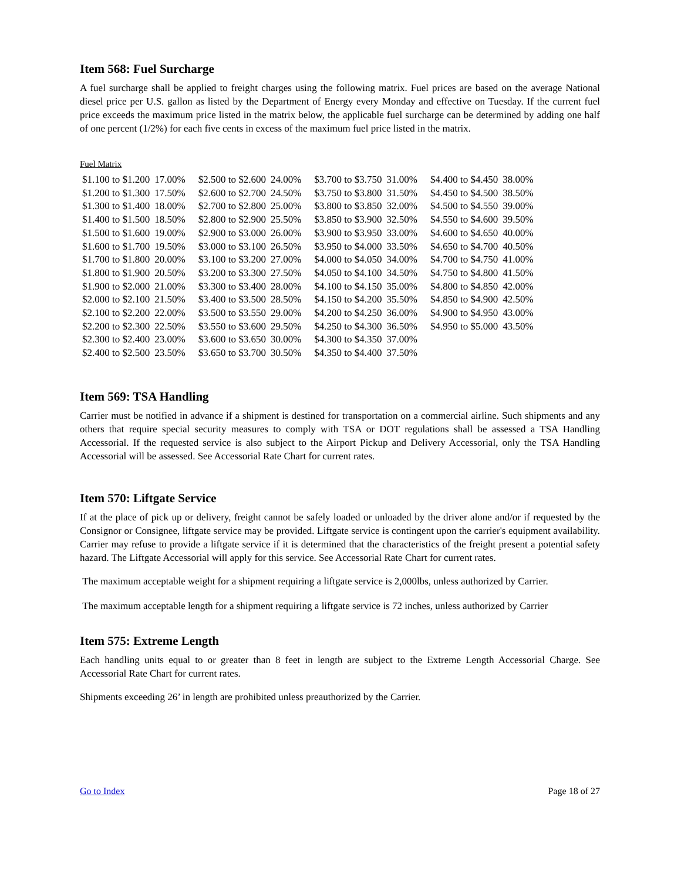Item 568: Fuel Surcharge
A fuel surcharge shall be applied to freight charges using the following matrix. Fuel prices are based on the average National diesel price per U.S. gallon as listed by the Department of Energy every Monday and effective on Tuesday. If the current fuel price exceeds the maximum price listed in the matrix below, the applicable fuel surcharge can be determined by adding one half of one percent (1/2%) for each five cents in excess of the maximum fuel price listed in the matrix.
Fuel Matrix
| $1.100 to $1.200 | 17.00% | $2.500 to $2.600 | 24.00% | $3.700 to $3.750 | 31.00% | $4.400 to $4.450 | 38.00% |
| $1.200 to $1.300 | 17.50% | $2.600 to $2.700 | 24.50% | $3.750 to $3.800 | 31.50% | $4.450 to $4.500 | 38.50% |
| $1.300 to $1.400 | 18.00% | $2.700 to $2.800 | 25.00% | $3.800 to $3.850 | 32.00% | $4.500 to $4.550 | 39.00% |
| $1.400 to $1.500 | 18.50% | $2.800 to $2.900 | 25.50% | $3.850 to $3.900 | 32.50% | $4.550 to $4.600 | 39.50% |
| $1.500 to $1.600 | 19.00% | $2.900 to $3.000 | 26.00% | $3.900 to $3.950 | 33.00% | $4.600 to $4.650 | 40.00% |
| $1.600 to $1.700 | 19.50% | $3.000 to $3.100 | 26.50% | $3.950 to $4.000 | 33.50% | $4.650 to $4.700 | 40.50% |
| $1.700 to $1.800 | 20.00% | $3.100 to $3.200 | 27.00% | $4.000 to $4.050 | 34.00% | $4.700 to $4.750 | 41.00% |
| $1.800 to $1.900 | 20.50% | $3.200 to $3.300 | 27.50% | $4.050 to $4.100 | 34.50% | $4.750 to $4.800 | 41.50% |
| $1.900 to $2.000 | 21.00% | $3.300 to $3.400 | 28.00% | $4.100 to $4.150 | 35.00% | $4.800 to $4.850 | 42.00% |
| $2.000 to $2.100 | 21.50% | $3.400 to $3.500 | 28.50% | $4.150 to $4.200 | 35.50% | $4.850 to $4.900 | 42.50% |
| $2.100 to $2.200 | 22.00% | $3.500 to $3.550 | 29.00% | $4.200 to $4.250 | 36.00% | $4.900 to $4.950 | 43.00% |
| $2.200 to $2.300 | 22.50% | $3.550 to $3.600 | 29.50% | $4.250 to $4.300 | 36.50% | $4.950 to $5.000 | 43.50% |
| $2.300 to $2.400 | 23.00% | $3.600 to $3.650 | 30.00% | $4.300 to $4.350 | 37.00% | | |
| $2.400 to $2.500 | 23.50% | $3.650 to $3.700 | 30.50% | $4.350 to $4.400 | 37.50% | | |
Item 569: TSA Handling
Carrier must be notified in advance if a shipment is destined for transportation on a commercial airline. Such shipments and any others that require special security measures to comply with TSA or DOT regulations shall be assessed a TSA Handling Accessorial. If the requested service is also subject to the Airport Pickup and Delivery Accessorial, only the TSA Handling Accessorial will be assessed. See Accessorial Rate Chart for current rates.
Item 570: Liftgate Service
If at the place of pick up or delivery, freight cannot be safely loaded or unloaded by the driver alone and/or if requested by the Consignor or Consignee, liftgate service may be provided. Liftgate service is contingent upon the carrier's equipment availability. Carrier may refuse to provide a liftgate service if it is determined that the characteristics of the freight present a potential safety hazard. The Liftgate Accessorial will apply for this service. See Accessorial Rate Chart for current rates.
The maximum acceptable weight for a shipment requiring a liftgate service is 2,000lbs, unless authorized by Carrier.
The maximum acceptable length for a shipment requiring a liftgate service is 72 inches, unless authorized by Carrier
Item 575: Extreme Length
Each handling units equal to or greater than 8 feet in length are subject to the Extreme Length Accessorial Charge. See Accessorial Rate Chart for current rates.
Shipments exceeding 26’ in length are prohibited unless preauthorized by the Carrier.
Go to Index Page 18 of 27